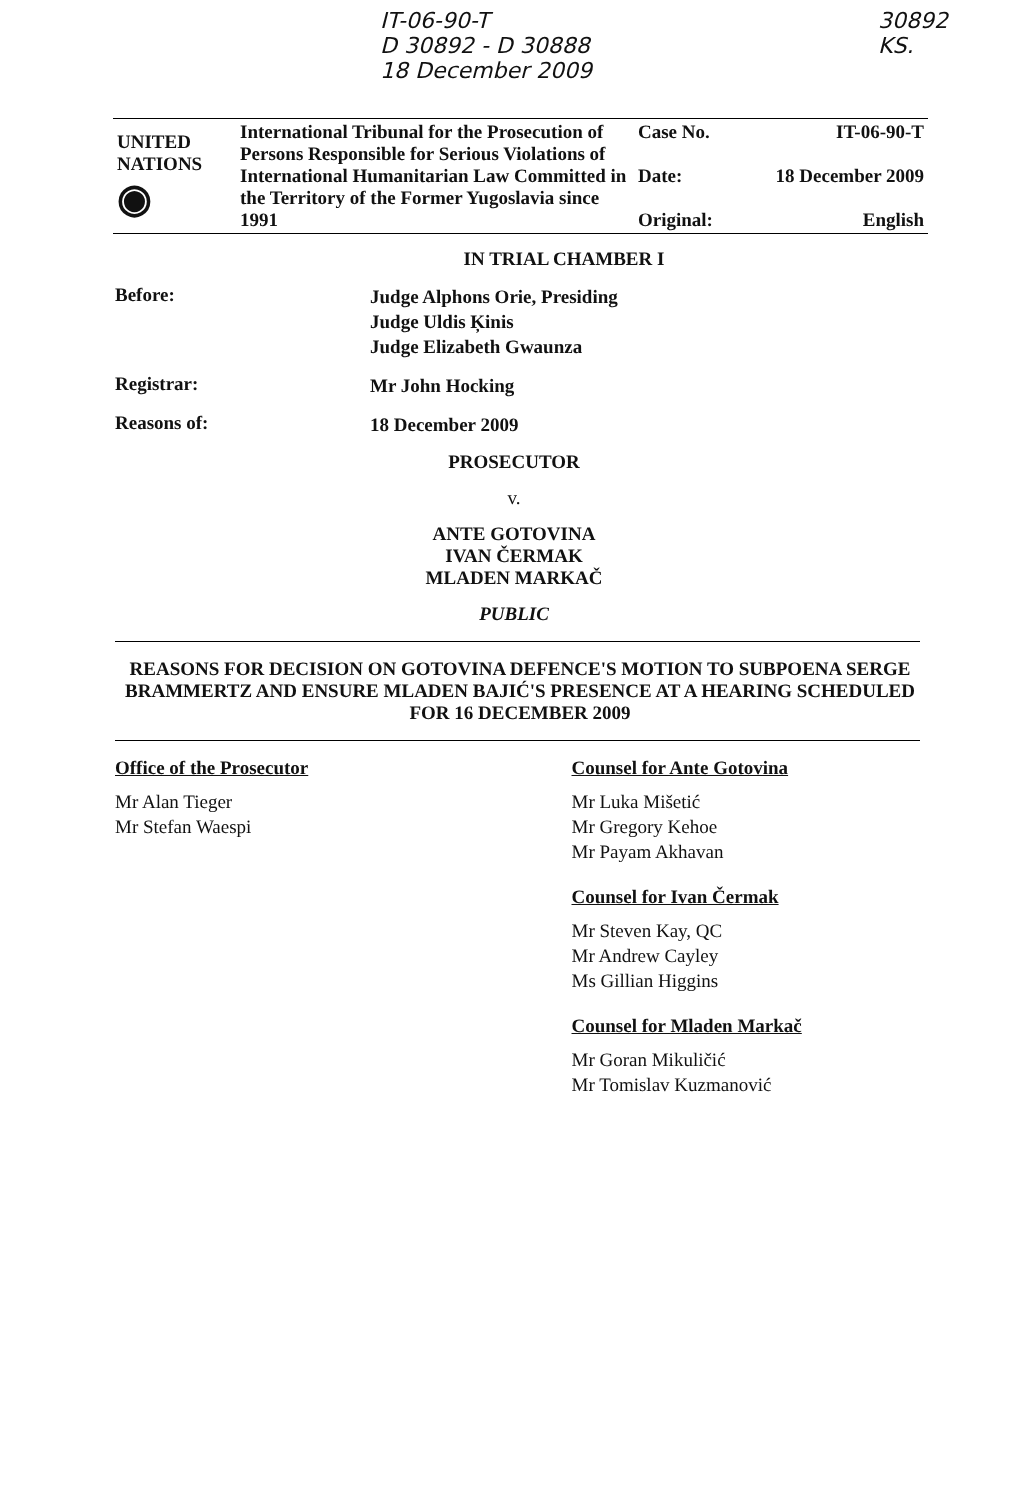IT-06-90-T
D 30892 - D 30888
18 December 2009
30892
KS.
| UNITED NATIONS ◉ | International Tribunal for the Prosecution of Persons Responsible for Serious Violations of International Humanitarian Law Committed in the Territory of the Former Yugoslavia since 1991 | Case No. Date: Original: | IT-06-90-T 18 December 2009 English |
IN TRIAL CHAMBER I
Before:
Judge Alphons Orie, Presiding
Judge Uldis Ķinis
Judge Elizabeth Gwaunza
Registrar:
Mr John Hocking
Reasons of:
18 December 2009
PROSECUTOR
v.
ANTE GOTOVINA
IVAN ČERMAK
MLADEN MARKAČ
PUBLIC
REASONS FOR DECISION ON GOTOVINA DEFENCE'S MOTION TO SUBPOENA SERGE BRAMMERTZ AND ENSURE MLADEN BAJIĆ'S PRESENCE AT A HEARING SCHEDULED FOR 16 DECEMBER 2009
Office of the Prosecutor
Mr Alan Tieger
Mr Stefan Waespi
Counsel for Ante Gotovina
Mr Luka Mišetić
Mr Gregory Kehoe
Mr Payam Akhavan
Counsel for Ivan Čermak
Mr Steven Kay, QC
Mr Andrew Cayley
Ms Gillian Higgins
Counsel for Mladen Markač
Mr Goran Mikuličić
Mr Tomislav Kuzmanović